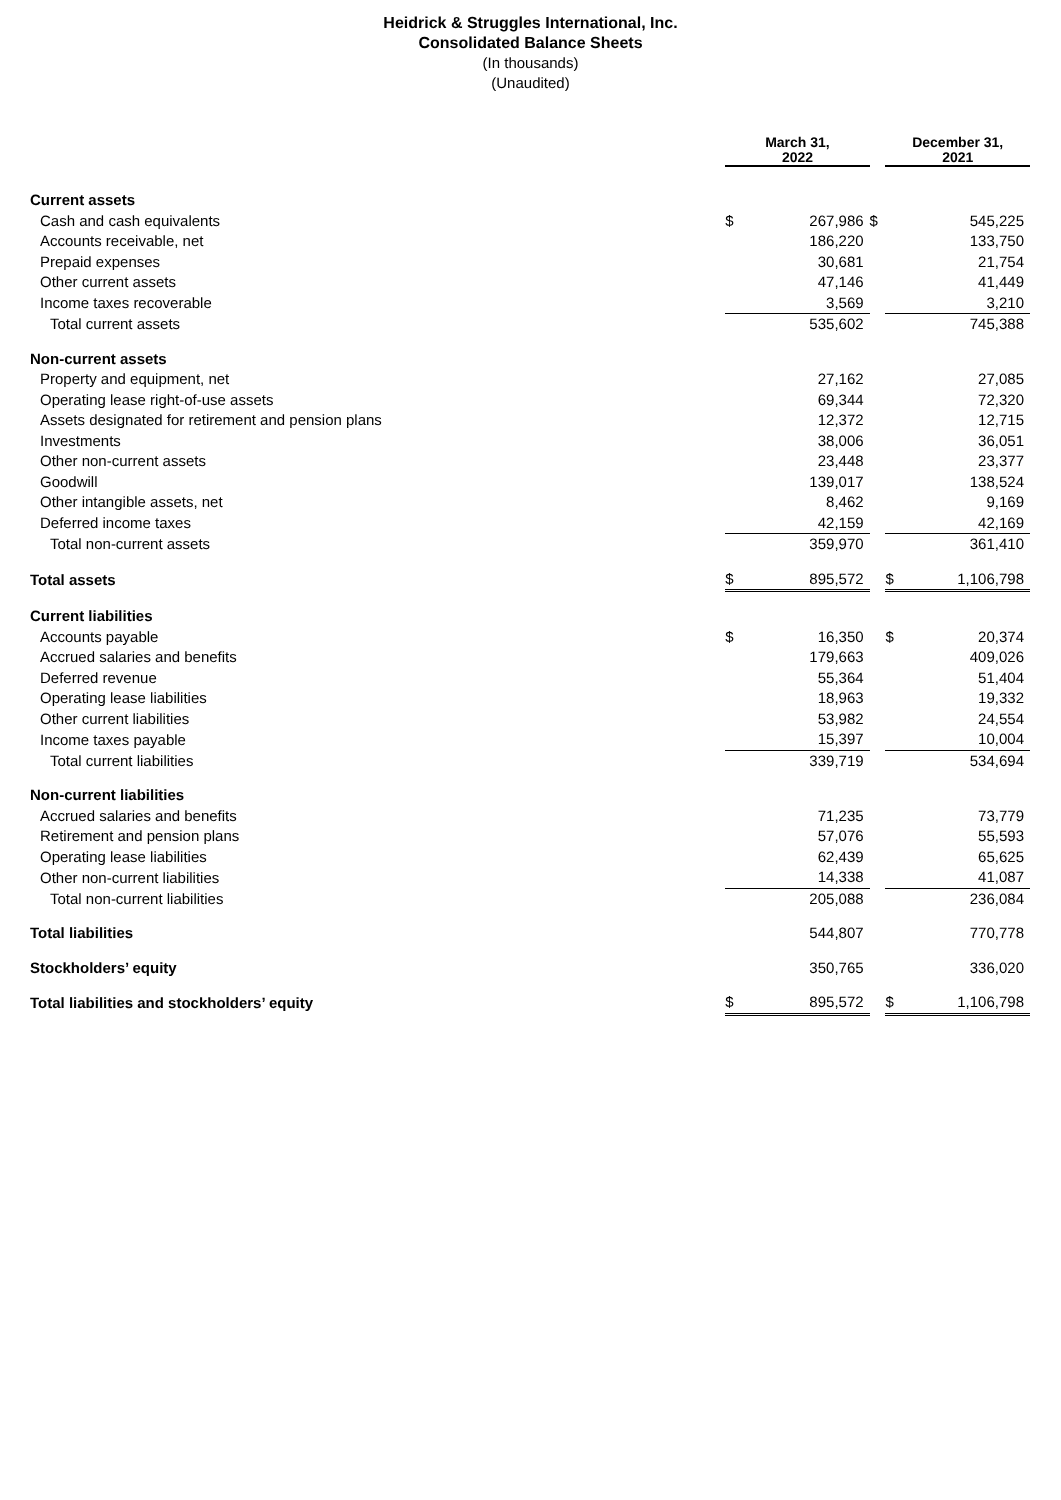Heidrick & Struggles International, Inc.
Consolidated Balance Sheets
(In thousands)
(Unaudited)
| | March 31, 2022 | | | December 31, 2021 | |
| Current assets | | | | | |
| Cash and cash equivalents | $ | 267,986 | $ | | 545,225 |
| Accounts receivable, net | | 186,220 | | | 133,750 |
| Prepaid expenses | | 30,681 | | | 21,754 |
| Other current assets | | 47,146 | | | 41,449 |
| Income taxes recoverable | | 3,569 | | | 3,210 |
| Total current assets | | 535,602 | | | 745,388 |
| Non-current assets | | | | | |
| Property and equipment, net | | 27,162 | | | 27,085 |
| Operating lease right-of-use assets | | 69,344 | | | 72,320 |
| Assets designated for retirement and pension plans | | 12,372 | | | 12,715 |
| Investments | | 38,006 | | | 36,051 |
| Other non-current assets | | 23,448 | | | 23,377 |
| Goodwill | | 139,017 | | | 138,524 |
| Other intangible assets, net | | 8,462 | | | 9,169 |
| Deferred income taxes | | 42,159 | | | 42,169 |
| Total non-current assets | | 359,970 | | | 361,410 |
| Total assets | $ | 895,572 | | $ | 1,106,798 |
| Current liabilities | | | | | |
| Accounts payable | $ | 16,350 | | $ | 20,374 |
| Accrued salaries and benefits | | 179,663 | | | 409,026 |
| Deferred revenue | | 55,364 | | | 51,404 |
| Operating lease liabilities | | 18,963 | | | 19,332 |
| Other current liabilities | | 53,982 | | | 24,554 |
| Income taxes payable | | 15,397 | | | 10,004 |
| Total current liabilities | | 339,719 | | | 534,694 |
| Non-current liabilities | | | | | |
| Accrued salaries and benefits | | 71,235 | | | 73,779 |
| Retirement and pension plans | | 57,076 | | | 55,593 |
| Operating lease liabilities | | 62,439 | | | 65,625 |
| Other non-current liabilities | | 14,338 | | | 41,087 |
| Total non-current liabilities | | 205,088 | | | 236,084 |
| Total liabilities | | 544,807 | | | 770,778 |
| Stockholders’ equity | | 350,765 | | | 336,020 |
| Total liabilities and stockholders’ equity | $ | 895,572 | | $ | 1,106,798 |